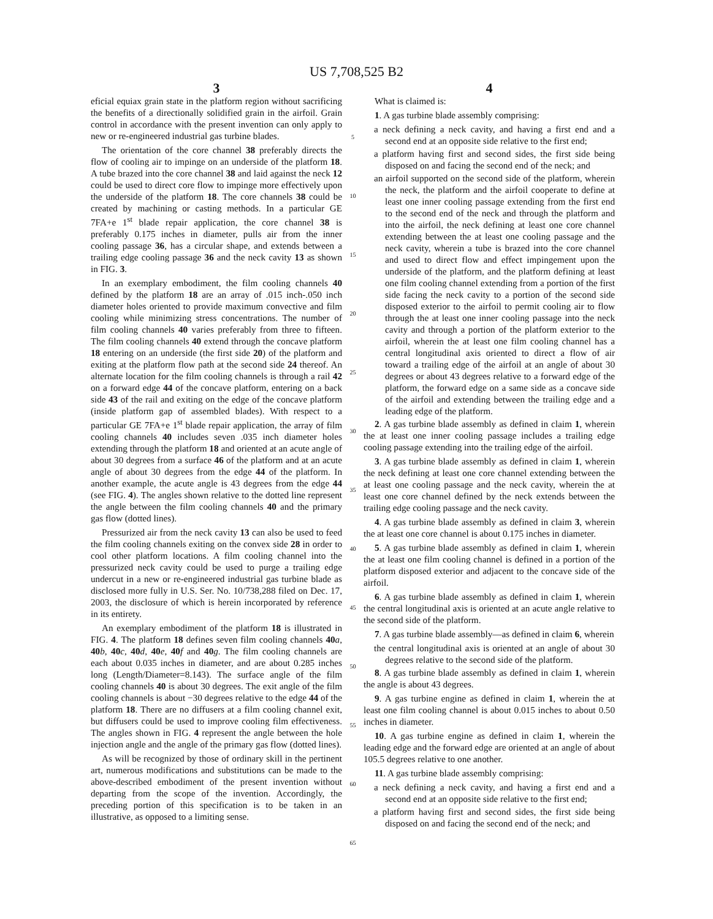US 7,708,525 B2
3
eficial equiax grain state in the platform region without sacrificing the benefits of a directionally solidified grain in the airfoil. Grain control in accordance with the present invention can only apply to new or re-engineered industrial gas turbine blades.
The orientation of the core channel 38 preferably directs the flow of cooling air to impinge on an underside of the platform 18. A tube brazed into the core channel 38 and laid against the neck 12 could be used to direct core flow to impinge more effectively upon the underside of the platform 18. The core channels 38 could be created by machining or casting methods. In a particular GE 7FA+e 1<sup>st</sup> blade repair application, the core channel 38 is preferably 0.175 inches in diameter, pulls air from the inner cooling passage 36, has a circular shape, and extends between a trailing edge cooling passage 36 and the neck cavity 13 as shown in FIG. 3.
In an exemplary embodiment, the film cooling channels 40 defined by the platform 18 are an array of .015 inch-.050 inch diameter holes oriented to provide maximum convective and film cooling while minimizing stress concentrations. The number of film cooling channels 40 varies preferably from three to fifteen. The film cooling channels 40 extend through the concave platform 18 entering on an underside (the first side 20) of the platform and exiting at the platform flow path at the second side 24 thereof. An alternate location for the film cooling channels is through a rail 42 on a forward edge 44 of the concave platform, entering on a back side 43 of the rail and exiting on the edge of the concave platform (inside platform gap of assembled blades). With respect to a particular GE 7FA+e 1<sup>st</sup> blade repair application, the array of film cooling channels 40 includes seven .035 inch diameter holes extending through the platform 18 and oriented at an acute angle of about 30 degrees from a surface 46 of the platform and at an acute angle of about 30 degrees from the edge 44 of the platform. In another example, the acute angle is 43 degrees from the edge 44 (see FIG. 4). The angles shown relative to the dotted line represent the angle between the film cooling channels 40 and the primary gas flow (dotted lines).
Pressurized air from the neck cavity 13 can also be used to feed the film cooling channels exiting on the convex side 28 in order to cool other platform locations. A film cooling channel into the pressurized neck cavity could be used to purge a trailing edge undercut in a new or re-engineered industrial gas turbine blade as disclosed more fully in U.S. Ser. No. 10/738,288 filed on Dec. 17, 2003, the disclosure of which is herein incorporated by reference in its entirety.
An exemplary embodiment of the platform 18 is illustrated in FIG. 4. The platform 18 defines seven film cooling channels 40 a, 40 b, 40 c, 40 d, 40 e, 40 f and 40 g. The film cooling channels are each about 0.035 inches in diameter, and are about 0.285 inches long (Length/Diameter=8.143). The surface angle of the film cooling channels 40 is about 30 degrees. The exit angle of the film cooling channels is about −30 degrees relative to the edge 44 of the platform 18. There are no diffusers at a film cooling channel exit, but diffusers could be used to improve cooling film effectiveness. The angles shown in FIG. 4 represent the angle between the hole injection angle and the angle of the primary gas flow (dotted lines).
As will be recognized by those of ordinary skill in the pertinent art, numerous modifications and substitutions can be made to the above-described embodiment of the present invention without departing from the scope of the invention. Accordingly, the preceding portion of this specification is to be taken in an illustrative, as opposed to a limiting sense.
5
10
15
20
25
30
35
40
45
50
55
60
65
4
What is claimed is:
1. A gas turbine blade assembly comprising:
a neck defining a neck cavity, and having a first end and a second end at an opposite side relative to the first end;
a platform having first and second sides, the first side being disposed on and facing the second end of the neck; and
an airfoil supported on the second side of the platform, wherein the neck, the platform and the airfoil cooperate to define at least one inner cooling passage extending from the first end to the second end of the neck and through the platform and into the airfoil, the neck defining at least one core channel extending between the at least one cooling passage and the neck cavity, wherein a tube is brazed into the core channel and used to direct flow and effect impingement upon the underside of the platform, and the platform defining at least one film cooling channel extending from a portion of the first side facing the neck cavity to a portion of the second side disposed exterior to the airfoil to permit cooling air to flow through the at least one inner cooling passage into the neck cavity and through a portion of the platform exterior to the airfoil, wherein the at least one film cooling channel has a central longitudinal axis oriented to direct a flow of air toward a trailing edge of the airfoil at an angle of about 30 degrees or about 43 degrees relative to a forward edge of the platform, the forward edge on a same side as a concave side of the airfoil and extending between the trailing edge and a leading edge of the platform.
2. A gas turbine blade assembly as defined in claim 1, wherein the at least one inner cooling passage includes a trailing edge cooling passage extending into the trailing edge of the airfoil.
3. A gas turbine blade assembly as defined in claim 1, wherein the neck defining at least one core channel extending between the at least one cooling passage and the neck cavity, wherein the at least one core channel defined by the neck extends between the trailing edge cooling passage and the neck cavity.
4. A gas turbine blade assembly as defined in claim 3, wherein the at least one core channel is about 0.175 inches in diameter.
5. A gas turbine blade assembly as defined in claim 1, wherein the at least one film cooling channel is defined in a portion of the platform disposed exterior and adjacent to the concave side of the airfoil.
6. A gas turbine blade assembly as defined in claim 1, wherein the central longitudinal axis is oriented at an acute angle relative to the second side of the platform.
7. A gas turbine blade assembly—as defined in claim 6, wherein
the central longitudinal axis is oriented at an angle of about 30 degrees relative to the second side of the platform.
8. A gas turbine blade assembly as defined in claim 1, wherein the angle is about 43 degrees.
9. A gas turbine engine as defined in claim 1, wherein the at least one film cooling channel is about 0.015 inches to about 0.50 inches in diameter.
10. A gas turbine engine as defined in claim 1, wherein the leading edge and the forward edge are oriented at an angle of about 105.5 degrees relative to one another.
11. A gas turbine blade assembly comprising:
a neck defining a neck cavity, and having a first end and a second end at an opposite side relative to the first end;
a platform having first and second sides, the first side being disposed on and facing the second end of the neck; and